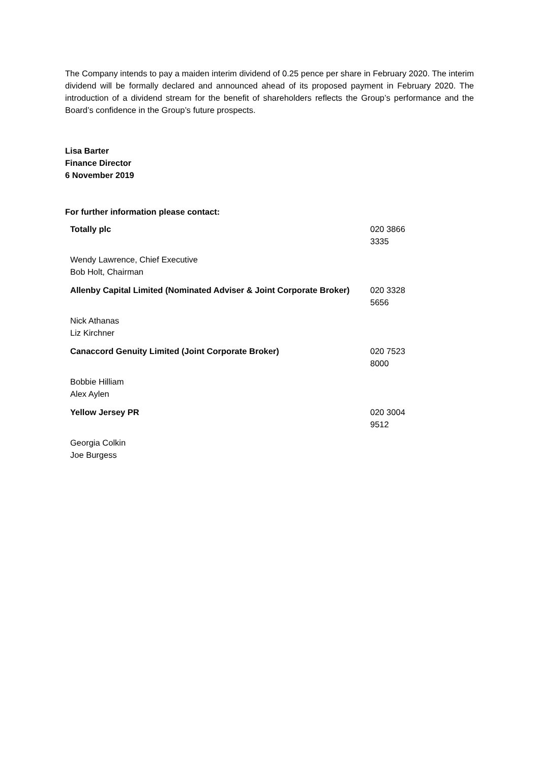The Company intends to pay a maiden interim dividend of 0.25 pence per share in February 2020. The interim dividend will be formally declared and announced ahead of its proposed payment in February 2020. The introduction of a dividend stream for the benefit of shareholders reflects the Group’s performance and the Board’s confidence in the Group’s future prospects.
Lisa Barter
Finance Director
6 November 2019
For further information please contact:
| Totally plc | 020 3866 3335 |
| Wendy Lawrence, Chief Executive Bob Holt, Chairman | |
| Allenby Capital Limited (Nominated Adviser & Joint Corporate Broker) | 020 3328 5656 |
| Nick Athanas Liz Kirchner | |
| Canaccord Genuity Limited (Joint Corporate Broker) | 020 7523 8000 |
| Bobbie Hilliam Alex Aylen | |
| Yellow Jersey PR | 020 3004 9512 |
| Georgia Colkin Joe Burgess | |